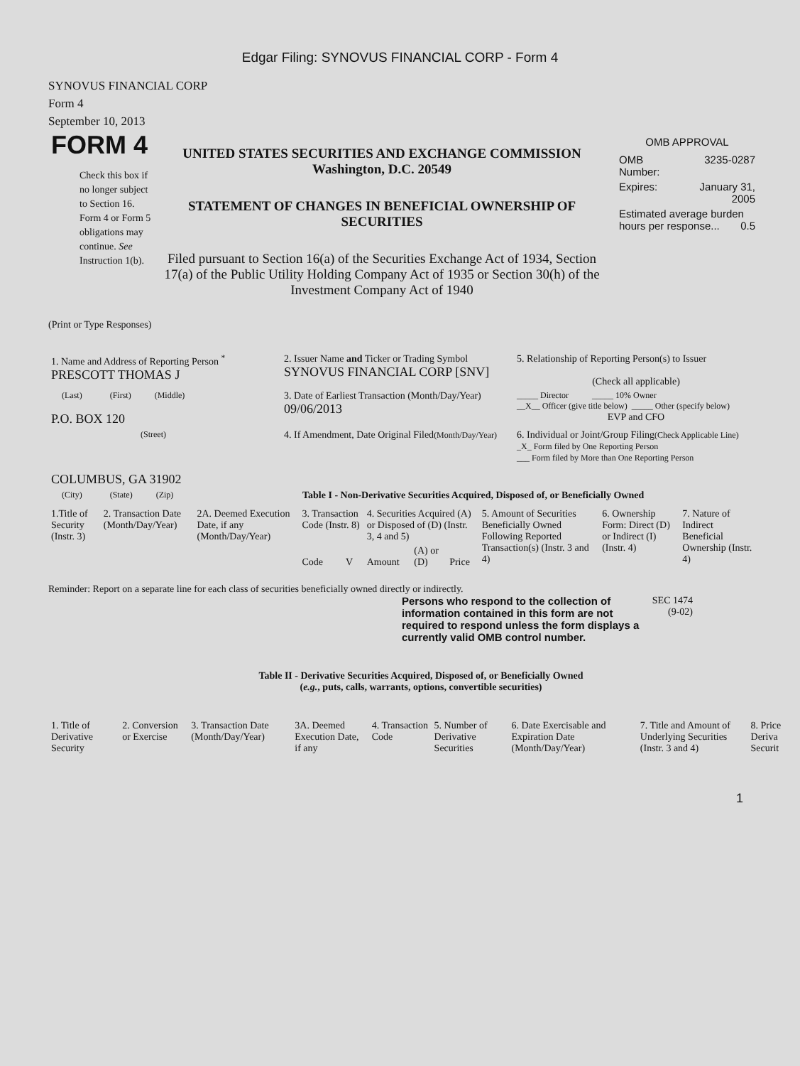Edgar Filing: SYNOVUS FINANCIAL CORP - Form 4
SYNOVUS FINANCIAL CORP
Form 4
September 10, 2013
FORM 4
Check this box if no longer subject to Section 16. Form 4 or Form 5 obligations may continue. See Instruction 1(b).
UNITED STATES SECURITIES AND EXCHANGE COMMISSION
Washington, D.C. 20549
STATEMENT OF CHANGES IN BENEFICIAL OWNERSHIP OF SECURITIES
Filed pursuant to Section 16(a) of the Securities Exchange Act of 1934, Section 17(a) of the Public Utility Holding Company Act of 1935 or Section 30(h) of the Investment Company Act of 1940
OMB APPROVAL
| OMB Number: | 3235-0287 |
| Expires: | January 31, 2005 |
| Estimated average burden hours per response... 0.5 | |
(Print or Type Responses)
| 1. Name and Address of Reporting Person <sup>*</sup> PRESCOTT THOMAS J | 2. Issuer Name and Ticker or Trading Symbol SYNOVUS FINANCIAL CORP [SNV] | 5. Relationship of Reporting Person(s) to Issuer (Check all applicable) |
| (Last) (First) (Middle) P.O. BOX 120 | 3. Date of Earliest Transaction (Month/Day/Year) 09/06/2013 | _____ Director _____ 10% Owner __X__ Officer (give title below) _____ Other (specify below) EVP and CFO |
| (Street) COLUMBUS, GA 31902 | 4. If Amendment, Date Original Filed (Month/Day/Year) | 6. Individual or Joint/Group Filing (Check Applicable Line) _X_ Form filed by One Reporting Person ___ Form filed by More than One Reporting Person |
| (City) (State) (Zip) | Table I - Non-Derivative Securities Acquired, Disposed of, or Beneficially Owned | |
| 1.Title of Security (Instr. 3) | 2. Transaction Date (Month/Day/Year) | 2A. Deemed Execution Date, if any (Month/Day/Year) | 3. Transaction Code (Instr. 8) | | 4. Securities Acquired (A) or Disposed of (D) (Instr. 3, 4 and 5) | | | 5. Amount of Securities Beneficially Owned Following Reported Transaction(s) (Instr. 3 and 4) | 6. Ownership Form: Direct (D) or Indirect (I) (Instr. 4) | 7. Nature of Indirect Beneficial Ownership (Instr. 4) |
| --- | --- | --- | --- | --- | --- | --- | --- | --- | --- | --- |
| | | | Code | V | Amount | (A) or (D) | Price | | | |
Reminder: Report on a separate line for each class of securities beneficially owned directly or indirectly.
Persons who respond to the collection of information contained in this form are not required to respond unless the form displays a currently valid OMB control number.
SEC 1474 (9-02)
Table II - Derivative Securities Acquired, Disposed of, or Beneficially Owned
(e.g., puts, calls, warrants, options, convertible securities)
| 1. Title of Derivative Security | 2. Conversion or Exercise | 3. Transaction Date (Month/Day/Year) | 3A. Deemed Execution Date, if any | 4. Transaction Code | 5. Number of Derivative Securities | 6. Date Exercisable and Expiration Date (Month/Day/Year) | 7. Title and Amount of Underlying Securities (Instr. 3 and 4) | 8. Price Deriva Securit |
| --- | --- | --- | --- | --- | --- | --- | --- | --- |
1